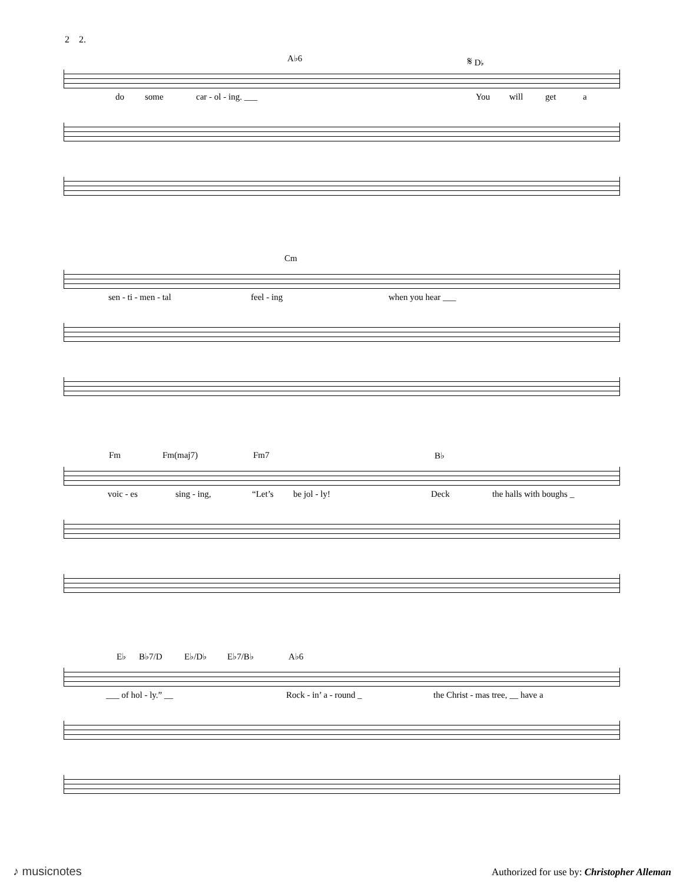2 2.
A♭6 𝄋 D♭
do some car - ol - ing. ___ You will get a
Cm
sen - ti - men - tal feel - ing when you hear ___
Fm Fm(maj7) Fm7 B♭
voic - es sing - ing, “Let’s be jol - ly! Deck the halls with boughs _
E♭ B♭7/D E♭/D♭ E♭7/B♭ A♭6
___ of hol - ly.” __ Rock - in’ a - round _ the Christ - mas tree, __ have a
♪ musicnotes Authorized for use by: Christopher Alleman